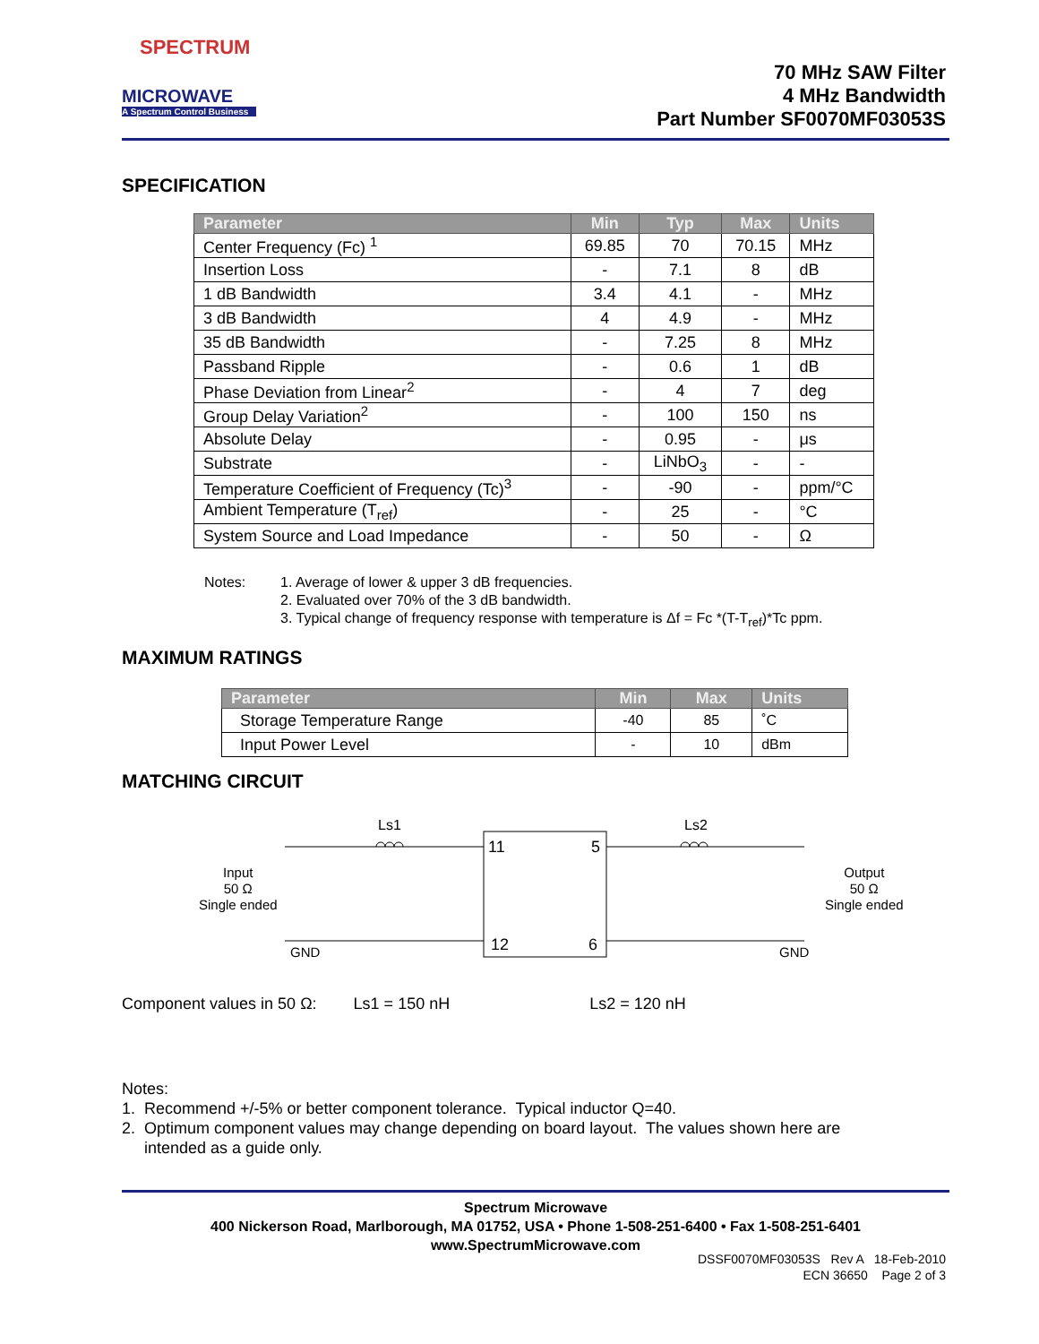SPECTRUM
MICROWAVE
A Spectrum Control Business
70 MHz SAW Filter
4 MHz Bandwidth
Part Number SF0070MF03053S
SPECIFICATION
| Parameter | Min | Typ | Max | Units |
| --- | --- | --- | --- | --- |
| Center Frequency (Fc) <sup>1</sup> | 69.85 | 70 | 70.15 | MHz |
| Insertion Loss | - | 7.1 | 8 | dB |
| 1 dB Bandwidth | 3.4 | 4.1 | - | MHz |
| 3 dB Bandwidth | 4 | 4.9 | - | MHz |
| 35 dB Bandwidth | - | 7.25 | 8 | MHz |
| Passband Ripple | - | 0.6 | 1 | dB |
| Phase Deviation from Linear<sup>2</sup> | - | 4 | 7 | deg |
| Group Delay Variation<sup>2</sup> | - | 100 | 150 | ns |
| Absolute Delay | - | 0.95 | - | μs |
| Substrate | - | LiNbO<sub>3</sub> | - | - |
| Temperature Coefficient of Frequency (Tc)<sup>3</sup> | - | -90 | - | ppm/°C |
| Ambient Temperature (T<sub>ref</sub>) | - | 25 | - | °C |
| System Source and Load Impedance | - | 50 | - | Ω |
Notes: 1. Average of lower & upper 3 dB frequencies.
2. Evaluated over 70% of the 3 dB bandwidth.
3. Typical change of frequency response with temperature is Δf = Fc *(T-T<sub>ref</sub>)*Tc ppm.
MAXIMUM RATINGS
| Parameter | Min | Max | Units |
| --- | --- | --- | --- |
| Storage Temperature Range | -40 | 85 | ˚C |
| Input Power Level | - | 10 | dBm |
MATCHING CIRCUIT
Ls1 Ls2
11 5
12 6
Input
50 Ω
Single ended
Output
50 Ω
Single ended
GND GND
Component values in 50 Ω: Ls1 = 150 nH Ls2 = 120 nH
Notes:
1. Recommend +/-5% or better component tolerance. Typical inductor Q=40.
2. Optimum component values may change depending on board layout. The values shown here are
intended as a guide only.
Spectrum Microwave
400 Nickerson Road, Marlborough, MA 01752, USA • Phone 1-508-251-6400 • Fax 1-508-251-6401
www.SpectrumMicrowave.com
DSSF0070MF03053S Rev A 18-Feb-2010
ECN 36650 Page 2 of 3